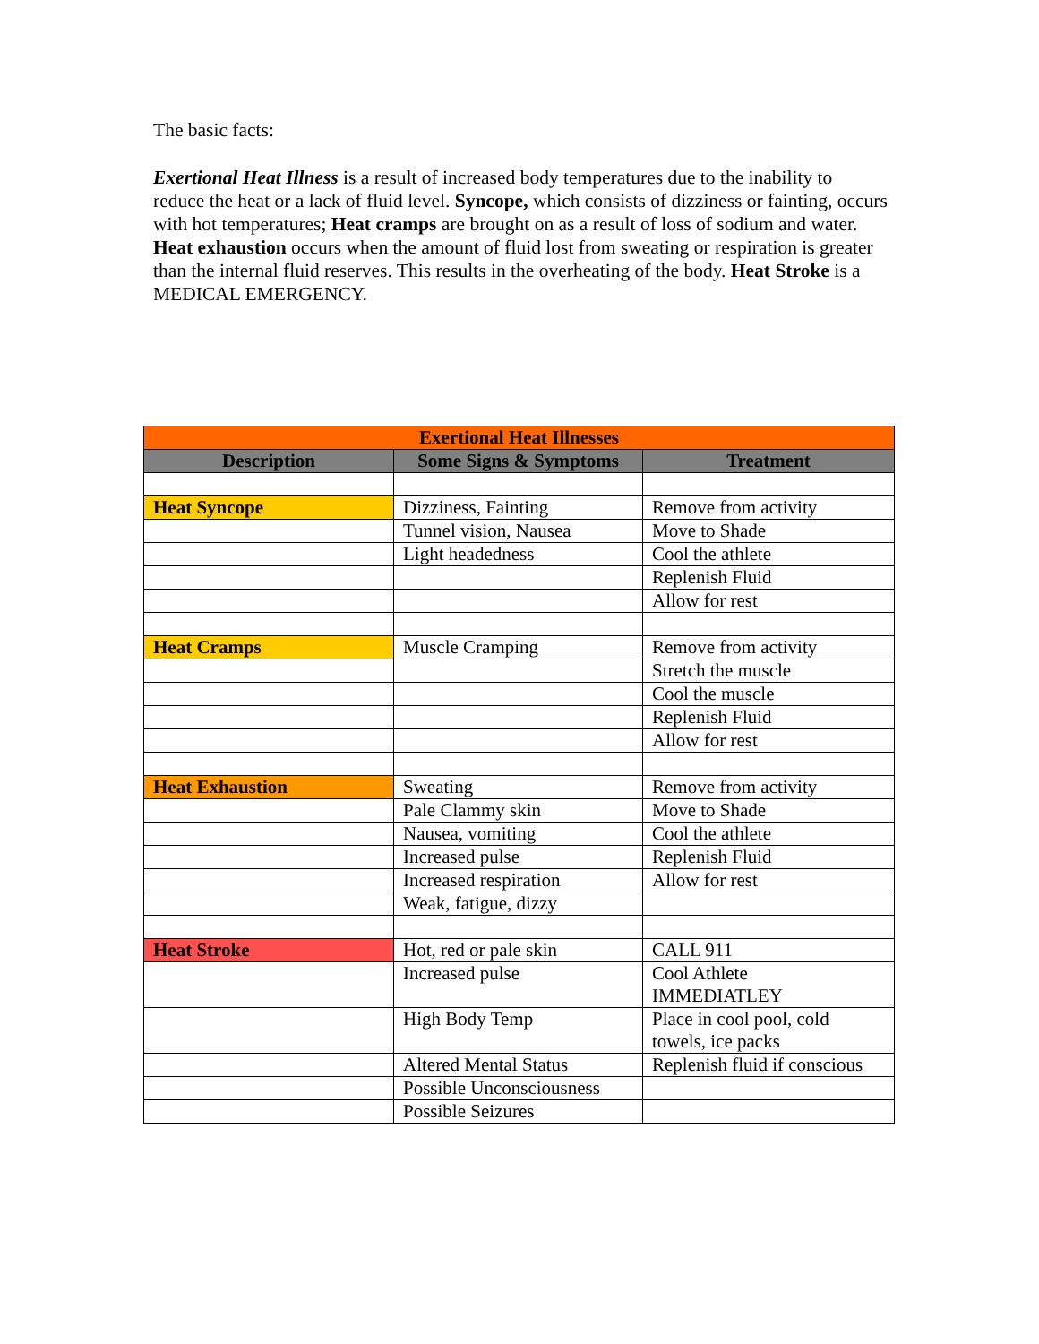The basic facts:
Exertional Heat Illness is a result of increased body temperatures due to the inability to reduce the heat or a lack of fluid level. Syncope, which consists of dizziness or fainting, occurs with hot temperatures; Heat cramps are brought on as a result of loss of sodium and water. Heat exhaustion occurs when the amount of fluid lost from sweating or respiration is greater than the internal fluid reserves. This results in the overheating of the body. Heat Stroke is a MEDICAL EMERGENCY.
| Exertional Heat Illnesses | | |
| --- | --- | --- |
| Description | Some Signs & Symptoms | Treatment |
| Heat Syncope | Dizziness, Fainting | Remove from activity |
| | Tunnel vision, Nausea | Move to Shade |
| | Light headedness | Cool the athlete |
| | | Replenish Fluid |
| | | Allow for rest |
| Heat Cramps | Muscle Cramping | Remove from activity |
| | | Stretch the muscle |
| | | Cool the muscle |
| | | Replenish Fluid |
| | | Allow for rest |
| Heat Exhaustion | Sweating | Remove from activity |
| | Pale Clammy skin | Move to Shade |
| | Nausea, vomiting | Cool the athlete |
| | Increased pulse | Replenish Fluid |
| | Increased respiration | Allow for rest |
| | Weak, fatigue, dizzy | |
| Heat Stroke | Hot, red or pale skin | CALL 911 |
| | Increased pulse | Cool Athlete IMMEDIATLEY |
| | High Body Temp | Place in cool pool, cold towels, ice packs |
| | Altered Mental Status | Replenish fluid if conscious |
| | Possible Unconsciousness | |
| | Possible Seizures | |